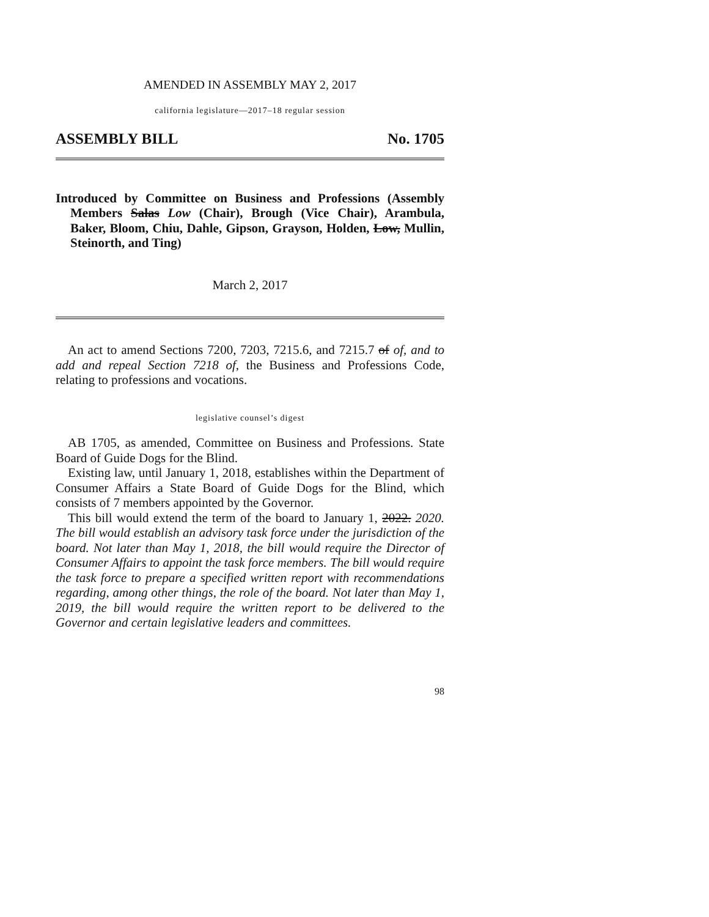AMENDED IN ASSEMBLY MAY 2, 2017
california legislature—2017–18 regular session
ASSEMBLY BILL No. 1705
Introduced by Committee on Business and Professions (Assembly Members Salas Low (Chair), Brough (Vice Chair), Arambula, Baker, Bloom, Chiu, Dahle, Gipson, Grayson, Holden, Low, Mullin, Steinorth, and Ting)
March 2, 2017
An act to amend Sections 7200, 7203, 7215.6, and 7215.7 of of, and to add and repeal Section 7218 of, the Business and Professions Code, relating to professions and vocations.
legislative counsel’s digest
AB 1705, as amended, Committee on Business and Professions. State Board of Guide Dogs for the Blind.
Existing law, until January 1, 2018, establishes within the Department of Consumer Affairs a State Board of Guide Dogs for the Blind, which consists of 7 members appointed by the Governor.
This bill would extend the term of the board to January 1, 2022. 2020. The bill would establish an advisory task force under the jurisdiction of the board. Not later than May 1, 2018, the bill would require the Director of Consumer Affairs to appoint the task force members. The bill would require the task force to prepare a specified written report with recommendations regarding, among other things, the role of the board. Not later than May 1, 2019, the bill would require the written report to be delivered to the Governor and certain legislative leaders and committees.
98